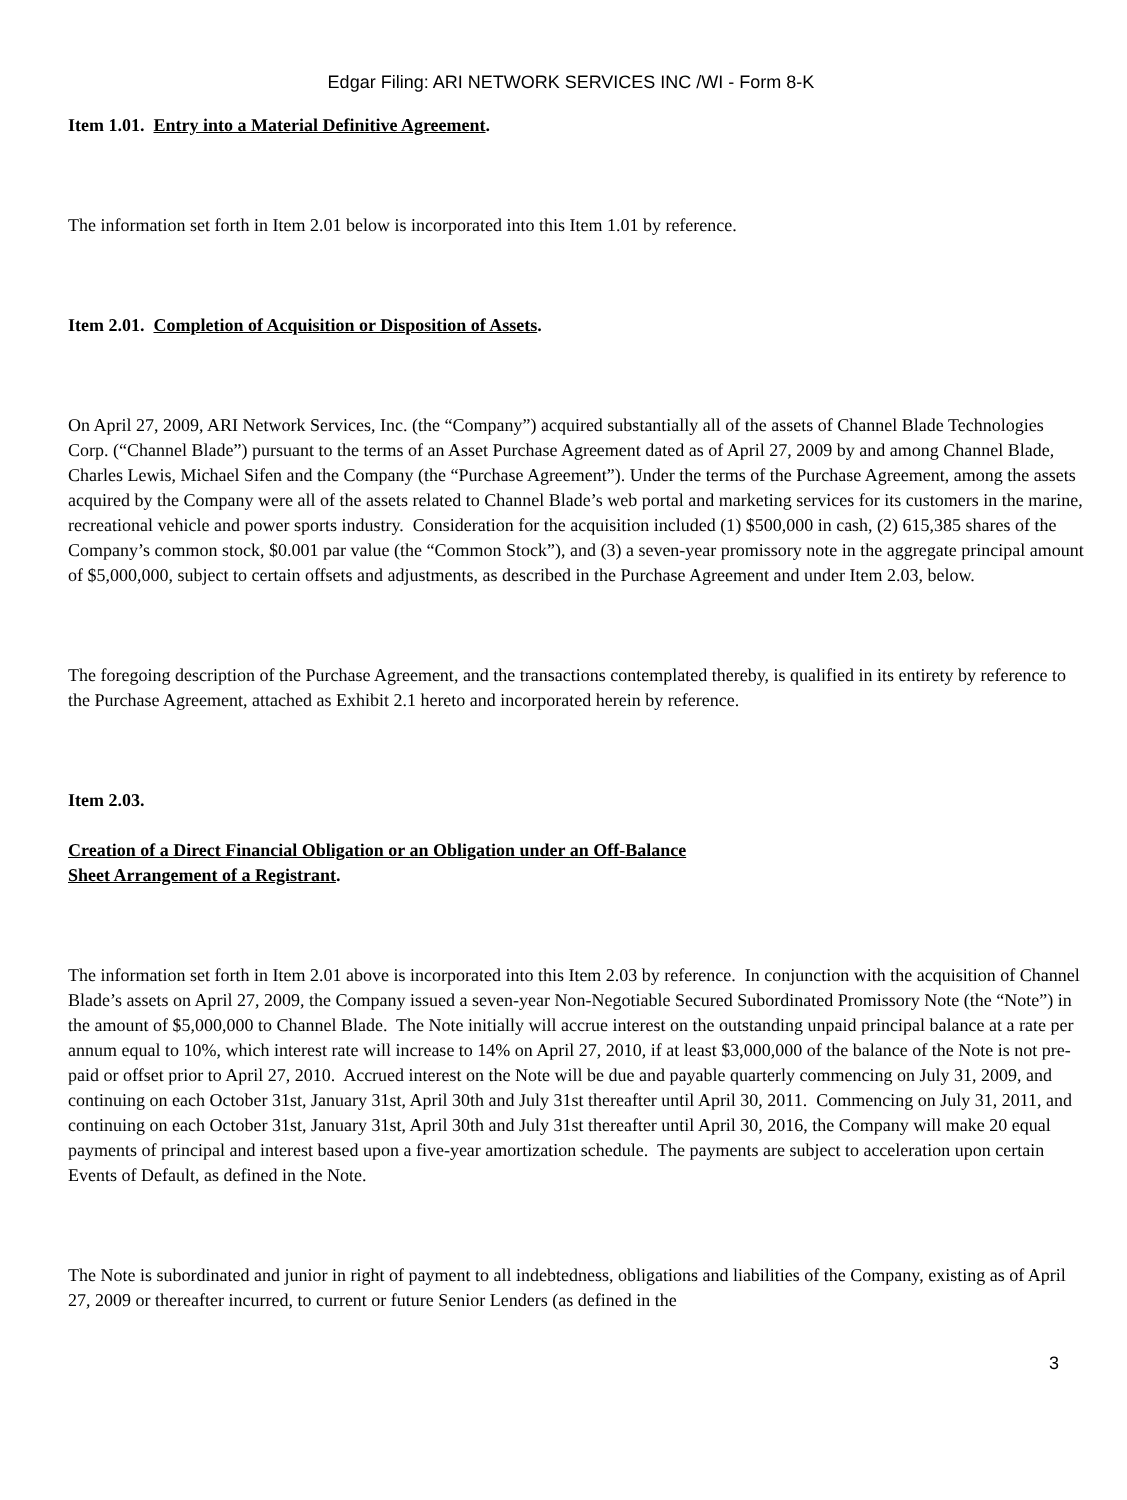Edgar Filing: ARI NETWORK SERVICES INC /WI - Form 8-K
Item 1.01. Entry into a Material Definitive Agreement.
The information set forth in Item 2.01 below is incorporated into this Item 1.01 by reference.
Item 2.01. Completion of Acquisition or Disposition of Assets.
On April 27, 2009, ARI Network Services, Inc. (the “Company”) acquired substantially all of the assets of Channel Blade Technologies Corp. (“Channel Blade”) pursuant to the terms of an Asset Purchase Agreement dated as of April 27, 2009 by and among Channel Blade, Charles Lewis, Michael Sifen and the Company (the “Purchase Agreement”). Under the terms of the Purchase Agreement, among the assets acquired by the Company were all of the assets related to Channel Blade’s web portal and marketing services for its customers in the marine, recreational vehicle and power sports industry. Consideration for the acquisition included (1) $500,000 in cash, (2) 615,385 shares of the Company’s common stock, $0.001 par value (the “Common Stock”), and (3) a seven-year promissory note in the aggregate principal amount of $5,000,000, subject to certain offsets and adjustments, as described in the Purchase Agreement and under Item 2.03, below.
The foregoing description of the Purchase Agreement, and the transactions contemplated thereby, is qualified in its entirety by reference to the Purchase Agreement, attached as Exhibit 2.1 hereto and incorporated herein by reference.
Item 2.03.
Creation of a Direct Financial Obligation or an Obligation under an Off-Balance Sheet Arrangement of a Registrant.
The information set forth in Item 2.01 above is incorporated into this Item 2.03 by reference. In conjunction with the acquisition of Channel Blade’s assets on April 27, 2009, the Company issued a seven-year Non-Negotiable Secured Subordinated Promissory Note (the “Note”) in the amount of $5,000,000 to Channel Blade. The Note initially will accrue interest on the outstanding unpaid principal balance at a rate per annum equal to 10%, which interest rate will increase to 14% on April 27, 2010, if at least $3,000,000 of the balance of the Note is not pre-paid or offset prior to April 27, 2010. Accrued interest on the Note will be due and payable quarterly commencing on July 31, 2009, and continuing on each October 31st, January 31st, April 30th and July 31st thereafter until April 30, 2011. Commencing on July 31, 2011, and continuing on each October 31st, January 31st, April 30th and July 31st thereafter until April 30, 2016, the Company will make 20 equal payments of principal and interest based upon a five-year amortization schedule. The payments are subject to acceleration upon certain Events of Default, as defined in the Note.
The Note is subordinated and junior in right of payment to all indebtedness, obligations and liabilities of the Company, existing as of April 27, 2009 or thereafter incurred, to current or future Senior Lenders (as defined in the
3